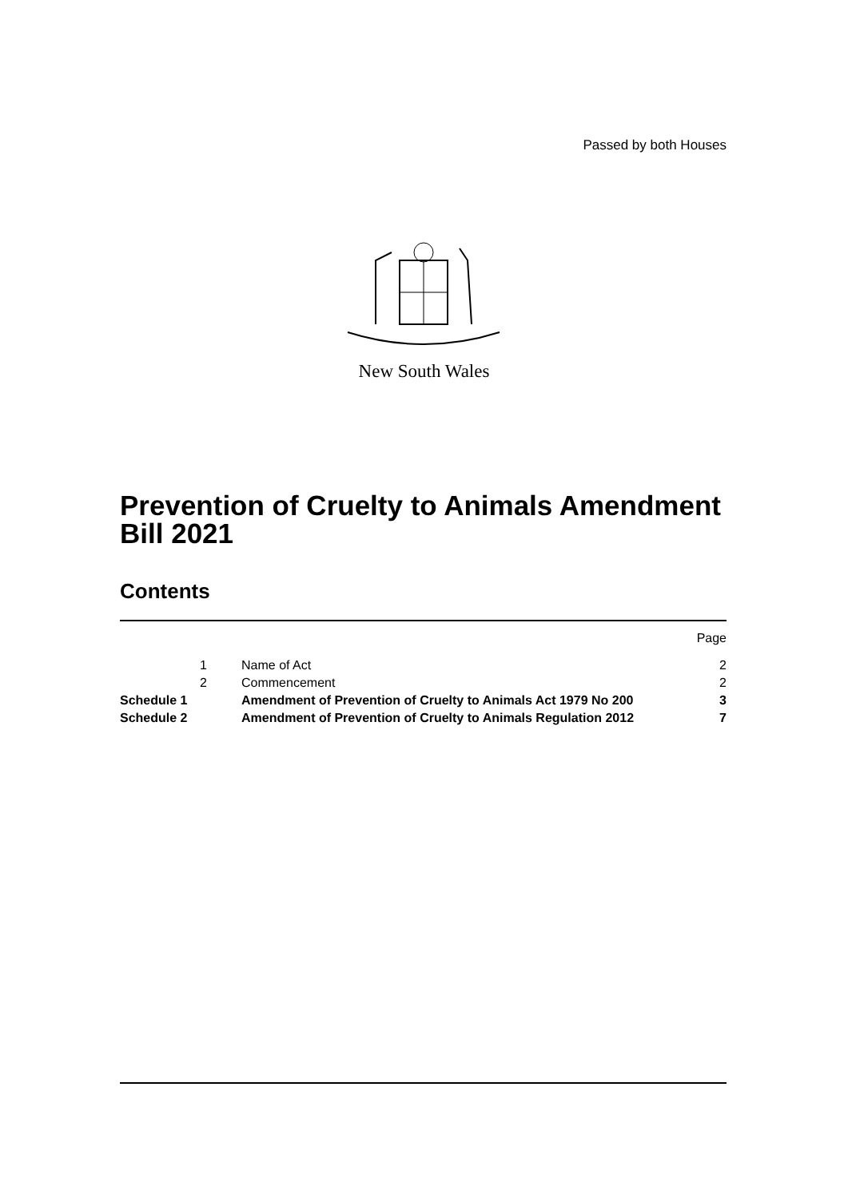Passed by both Houses
New South Wales
Prevention of Cruelty to Animals Amendment Bill 2021
Contents
| | | | Page |
| | 1 | Name of Act | 2 |
| | 2 | Commencement | 2 |
| Schedule 1 | | Amendment of Prevention of Cruelty to Animals Act 1979 No 200 | 3 |
| Schedule 2 | | Amendment of Prevention of Cruelty to Animals Regulation 2012 | 7 |